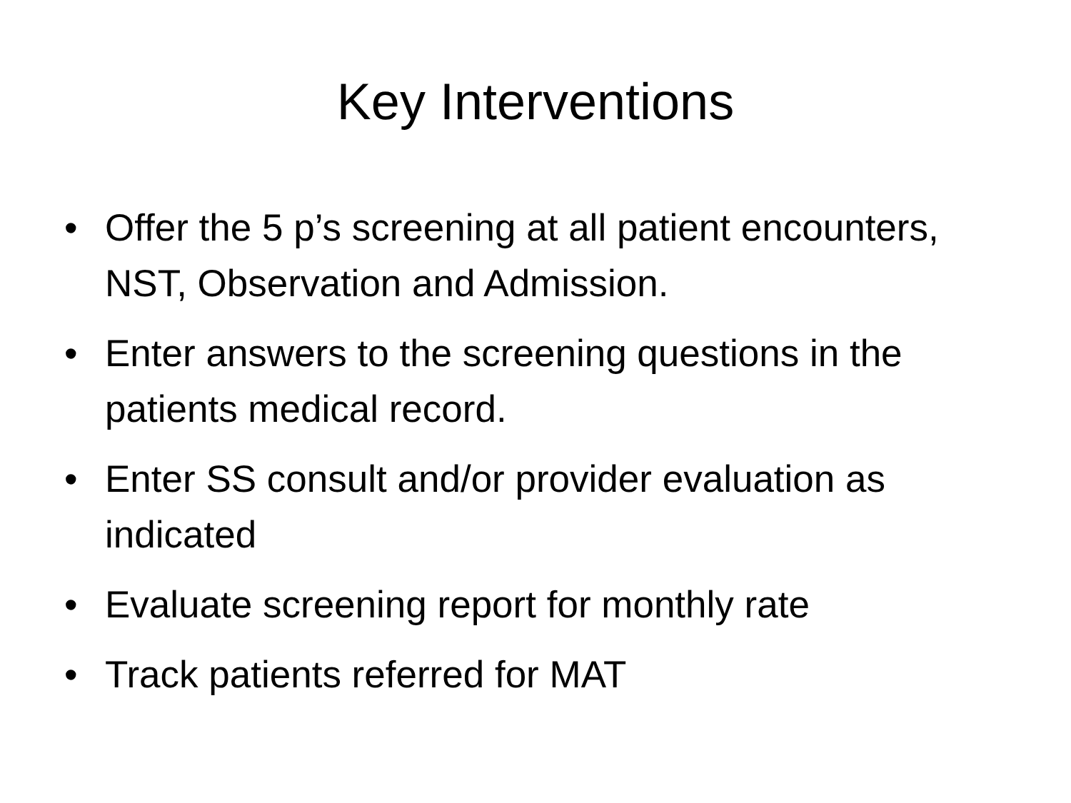Key Interventions
• Offer the 5 p’s screening at all patient encounters, NST, Observation and Admission.
• Enter answers to the screening questions in the patients medical record.
• Enter SS consult and/or provider evaluation as indicated
• Evaluate screening report for monthly rate
• Track patients referred for MAT